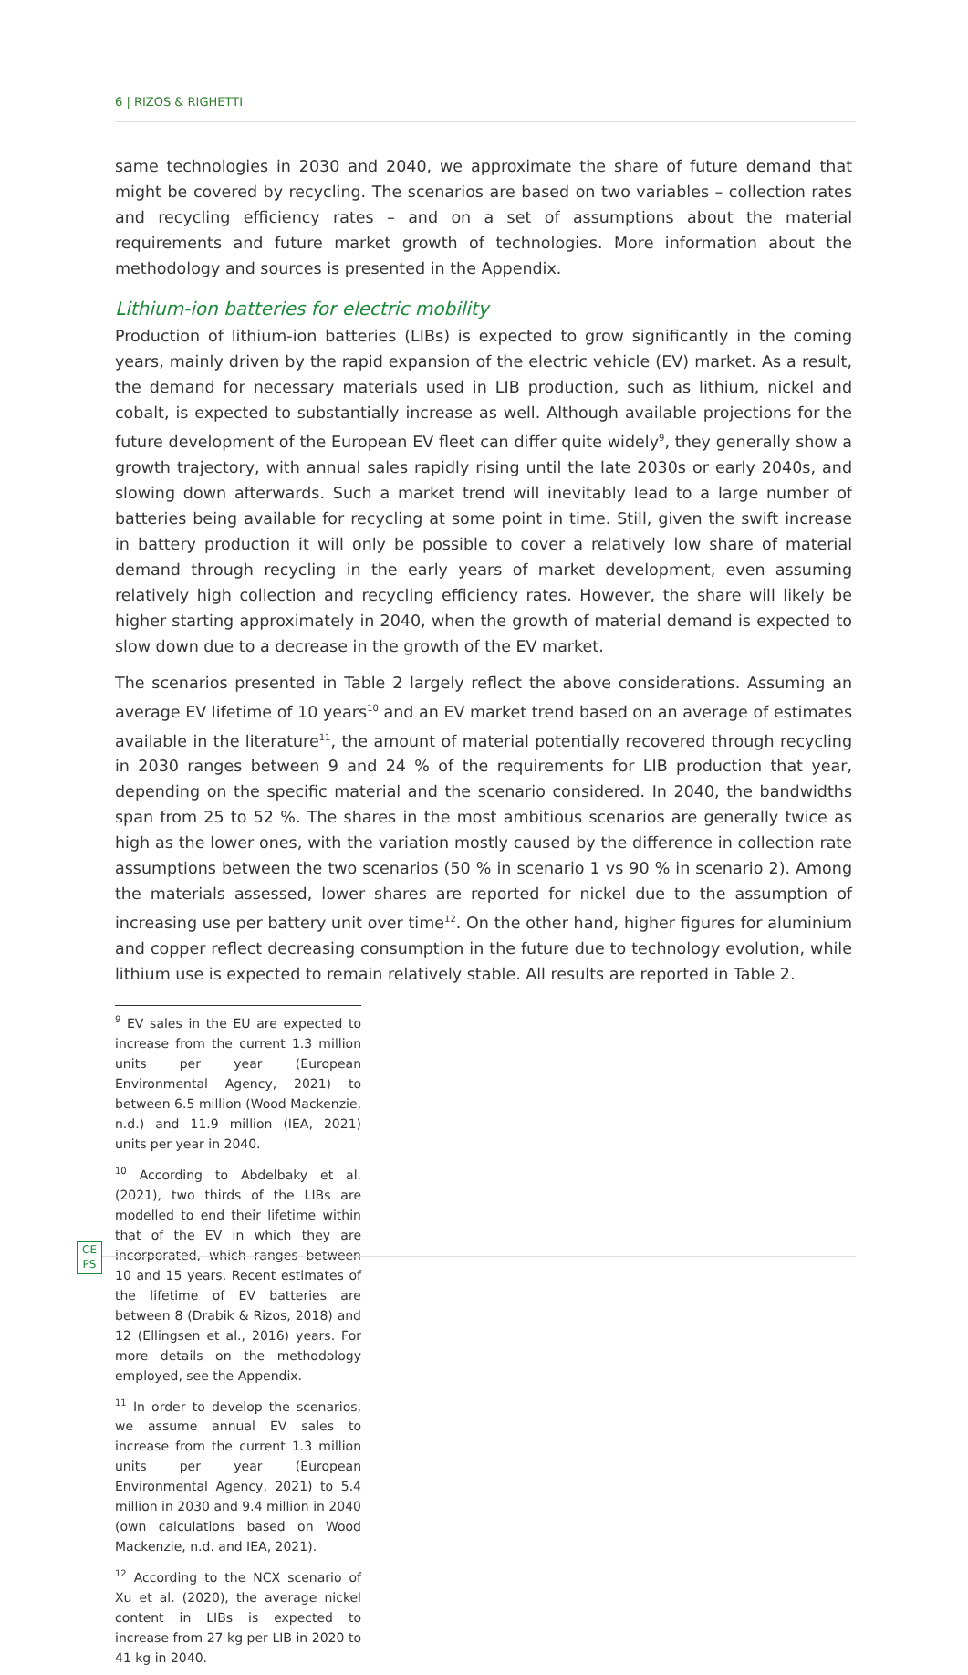6 | RIZOS & RIGHETTI
same technologies in 2030 and 2040, we approximate the share of future demand that might be covered by recycling. The scenarios are based on two variables – collection rates and recycling efficiency rates – and on a set of assumptions about the material requirements and future market growth of technologies. More information about the methodology and sources is presented in the Appendix.
Lithium-ion batteries for electric mobility
Production of lithium-ion batteries (LIBs) is expected to grow significantly in the coming years, mainly driven by the rapid expansion of the electric vehicle (EV) market. As a result, the demand for necessary materials used in LIB production, such as lithium, nickel and cobalt, is expected to substantially increase as well. Although available projections for the future development of the European EV fleet can differ quite widely<sup>9</sup>, they generally show a growth trajectory, with annual sales rapidly rising until the late 2030s or early 2040s, and slowing down afterwards. Such a market trend will inevitably lead to a large number of batteries being available for recycling at some point in time. Still, given the swift increase in battery production it will only be possible to cover a relatively low share of material demand through recycling in the early years of market development, even assuming relatively high collection and recycling efficiency rates. However, the share will likely be higher starting approximately in 2040, when the growth of material demand is expected to slow down due to a decrease in the growth of the EV market.
The scenarios presented in Table 2 largely reflect the above considerations. Assuming an average EV lifetime of 10 years<sup>10</sup> and an EV market trend based on an average of estimates available in the literature<sup>11</sup>, the amount of material potentially recovered through recycling in 2030 ranges between 9 and 24 % of the requirements for LIB production that year, depending on the specific material and the scenario considered. In 2040, the bandwidths span from 25 to 52 %. The shares in the most ambitious scenarios are generally twice as high as the lower ones, with the variation mostly caused by the difference in collection rate assumptions between the two scenarios (50 % in scenario 1 vs 90 % in scenario 2). Among the materials assessed, lower shares are reported for nickel due to the assumption of increasing use per battery unit over time<sup>12</sup>. On the other hand, higher figures for aluminium and copper reflect decreasing consumption in the future due to technology evolution, while lithium use is expected to remain relatively stable. All results are reported in Table 2.
<sup>9</sup> EV sales in the EU are expected to increase from the current 1.3 million units per year (European Environmental Agency, 2021) to between 6.5 million (Wood Mackenzie, n.d.) and 11.9 million (IEA, 2021) units per year in 2040.
<sup>10</sup> According to Abdelbaky et al. (2021), two thirds of the LIBs are modelled to end their lifetime within that of the EV in which they are incorporated, which ranges between 10 and 15 years. Recent estimates of the lifetime of EV batteries are between 8 (Drabik & Rizos, 2018) and 12 (Ellingsen et al., 2016) years. For more details on the methodology employed, see the Appendix.
<sup>11</sup> In order to develop the scenarios, we assume annual EV sales to increase from the current 1.3 million units per year (European Environmental Agency, 2021) to 5.4 million in 2030 and 9.4 million in 2040 (own calculations based on Wood Mackenzie, n.d. and IEA, 2021).
<sup>12</sup> According to the NCX scenario of Xu et al. (2020), the average nickel content in LIBs is expected to increase from 27 kg per LIB in 2020 to 41 kg in 2040.
CE
PS